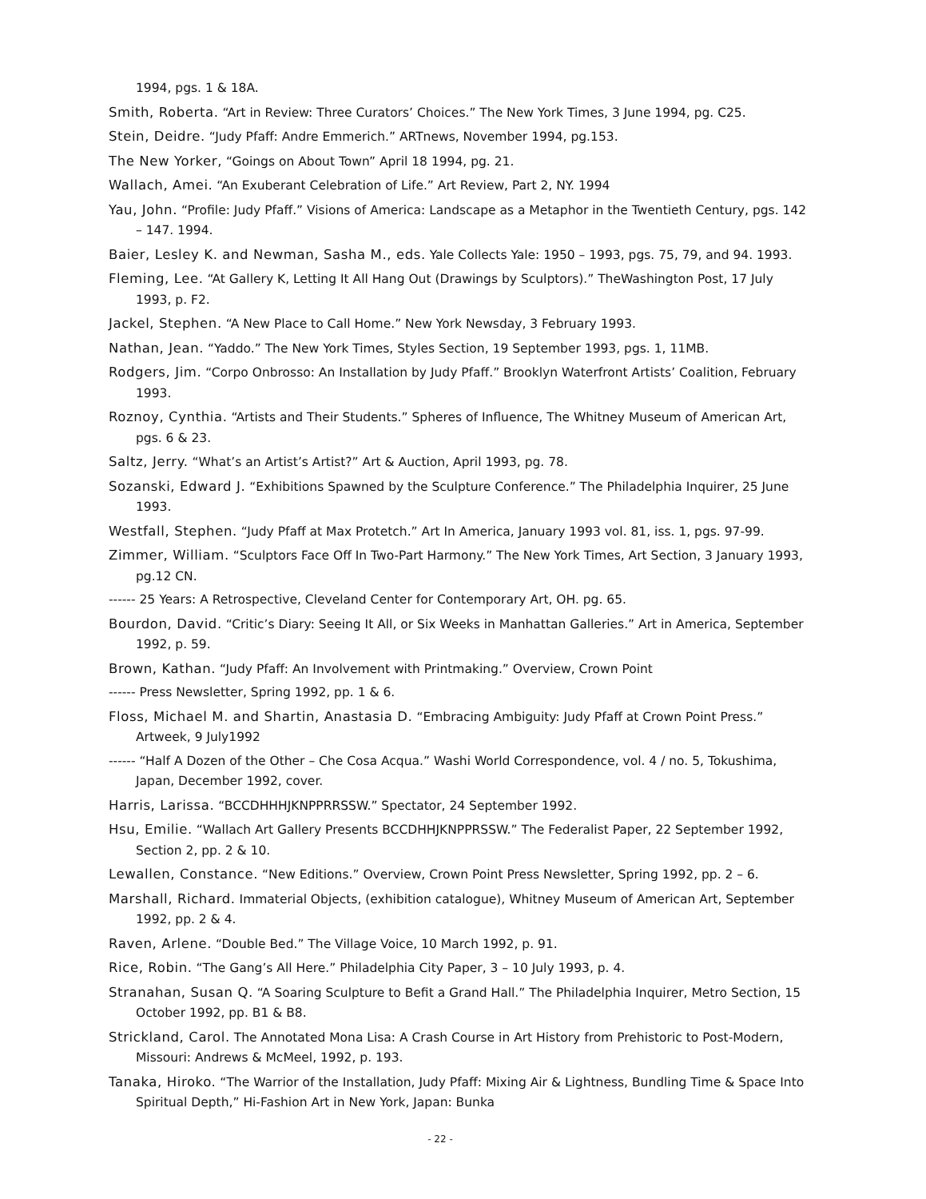1994, pgs. 1 & 18A.
Smith, Roberta. “Art in Review: Three Curators’ Choices.” The New York Times, 3 June 1994, pg. C25.
Stein, Deidre. “Judy Pfaff: Andre Emmerich.” ARTnews, November 1994, pg.153.
The New Yorker, “Goings on About Town” April 18 1994, pg. 21.
Wallach, Amei. “An Exuberant Celebration of Life.” Art Review, Part 2, NY. 1994
Yau, John. “Profile: Judy Pfaff.” Visions of America: Landscape as a Metaphor in the Twentieth Century, pgs. 142 – 147. 1994.
Baier, Lesley K. and Newman, Sasha M., eds. Yale Collects Yale: 1950 – 1993, pgs. 75, 79, and 94. 1993.
Fleming, Lee. “At Gallery K, Letting It All Hang Out (Drawings by Sculptors).” TheWashington Post, 17 July 1993, p. F2.
Jackel, Stephen. “A New Place to Call Home.” New York Newsday, 3 February 1993.
Nathan, Jean. “Yaddo.” The New York Times, Styles Section, 19 September 1993, pgs. 1, 11MB.
Rodgers, Jim. “Corpo Onbrosso: An Installation by Judy Pfaff.” Brooklyn Waterfront Artists’ Coalition, February 1993.
Roznoy, Cynthia. “Artists and Their Students.” Spheres of Influence, The Whitney Museum of American Art, pgs. 6 & 23.
Saltz, Jerry. “What’s an Artist’s Artist?” Art & Auction, April 1993, pg. 78.
Sozanski, Edward J. “Exhibitions Spawned by the Sculpture Conference.” The Philadelphia Inquirer, 25 June 1993.
Westfall, Stephen. “Judy Pfaff at Max Protetch.” Art In America, January 1993 vol. 81, iss. 1, pgs. 97-99.
Zimmer, William. “Sculptors Face Off In Two-Part Harmony.” The New York Times, Art Section, 3 January 1993, pg.12 CN.
------ 25 Years: A Retrospective, Cleveland Center for Contemporary Art, OH. pg. 65.
Bourdon, David. “Critic’s Diary: Seeing It All, or Six Weeks in Manhattan Galleries.” Art in America, September 1992, p. 59.
Brown, Kathan. “Judy Pfaff: An Involvement with Printmaking.” Overview, Crown Point
------ Press Newsletter, Spring 1992, pp. 1 & 6.
Floss, Michael M. and Shartin, Anastasia D. “Embracing Ambiguity: Judy Pfaff at Crown Point Press.” Artweek, 9 July1992
------ “Half A Dozen of the Other – Che Cosa Acqua.” Washi World Correspondence, vol. 4 / no. 5, Tokushima, Japan, December 1992, cover.
Harris, Larissa. “BCCDHHHJKNPPRRSSW.” Spectator, 24 September 1992.
Hsu, Emilie. “Wallach Art Gallery Presents BCCDHHJKNPPRSSW.” The Federalist Paper, 22 September 1992, Section 2, pp. 2 & 10.
Lewallen, Constance. “New Editions.” Overview, Crown Point Press Newsletter, Spring 1992, pp. 2 – 6.
Marshall, Richard. Immaterial Objects, (exhibition catalogue), Whitney Museum of American Art, September 1992, pp. 2 & 4.
Raven, Arlene. “Double Bed.” The Village Voice, 10 March 1992, p. 91.
Rice, Robin. “The Gang’s All Here.” Philadelphia City Paper, 3 – 10 July 1993, p. 4.
Stranahan, Susan Q. “A Soaring Sculpture to Befit a Grand Hall.” The Philadelphia Inquirer, Metro Section, 15 October 1992, pp. B1 & B8.
Strickland, Carol. The Annotated Mona Lisa: A Crash Course in Art History from Prehistoric to Post-Modern, Missouri: Andrews & McMeel, 1992, p. 193.
Tanaka, Hiroko. “The Warrior of the Installation, Judy Pfaff: Mixing Air & Lightness, Bundling Time & Space Into Spiritual Depth,” Hi-Fashion Art in New York, Japan: Bunka
- 22 -